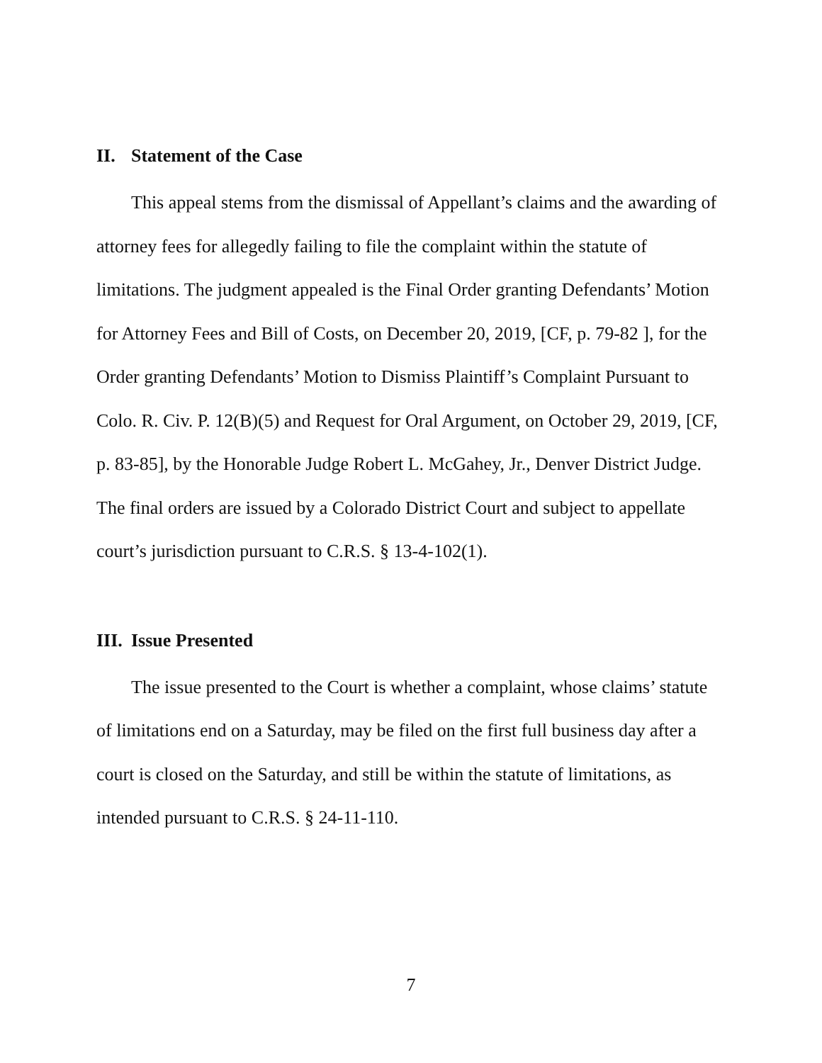II. Statement of the Case
This appeal stems from the dismissal of Appellant’s claims and the awarding of attorney fees for allegedly failing to file the complaint within the statute of limitations. The judgment appealed is the Final Order granting Defendants’ Motion for Attorney Fees and Bill of Costs, on December 20, 2019, [CF, p. 79-82 ], for the Order granting Defendants’ Motion to Dismiss Plaintiff’s Complaint Pursuant to Colo. R. Civ. P. 12(B)(5) and Request for Oral Argument, on October 29, 2019, [CF, p. 83-85], by the Honorable Judge Robert L. McGahey, Jr., Denver District Judge. The final orders are issued by a Colorado District Court and subject to appellate court’s jurisdiction pursuant to C.R.S. § 13-4-102(1).
III. Issue Presented
The issue presented to the Court is whether a complaint, whose claims’ statute of limitations end on a Saturday, may be filed on the first full business day after a court is closed on the Saturday, and still be within the statute of limitations, as intended pursuant to C.R.S. § 24-11-110.
7